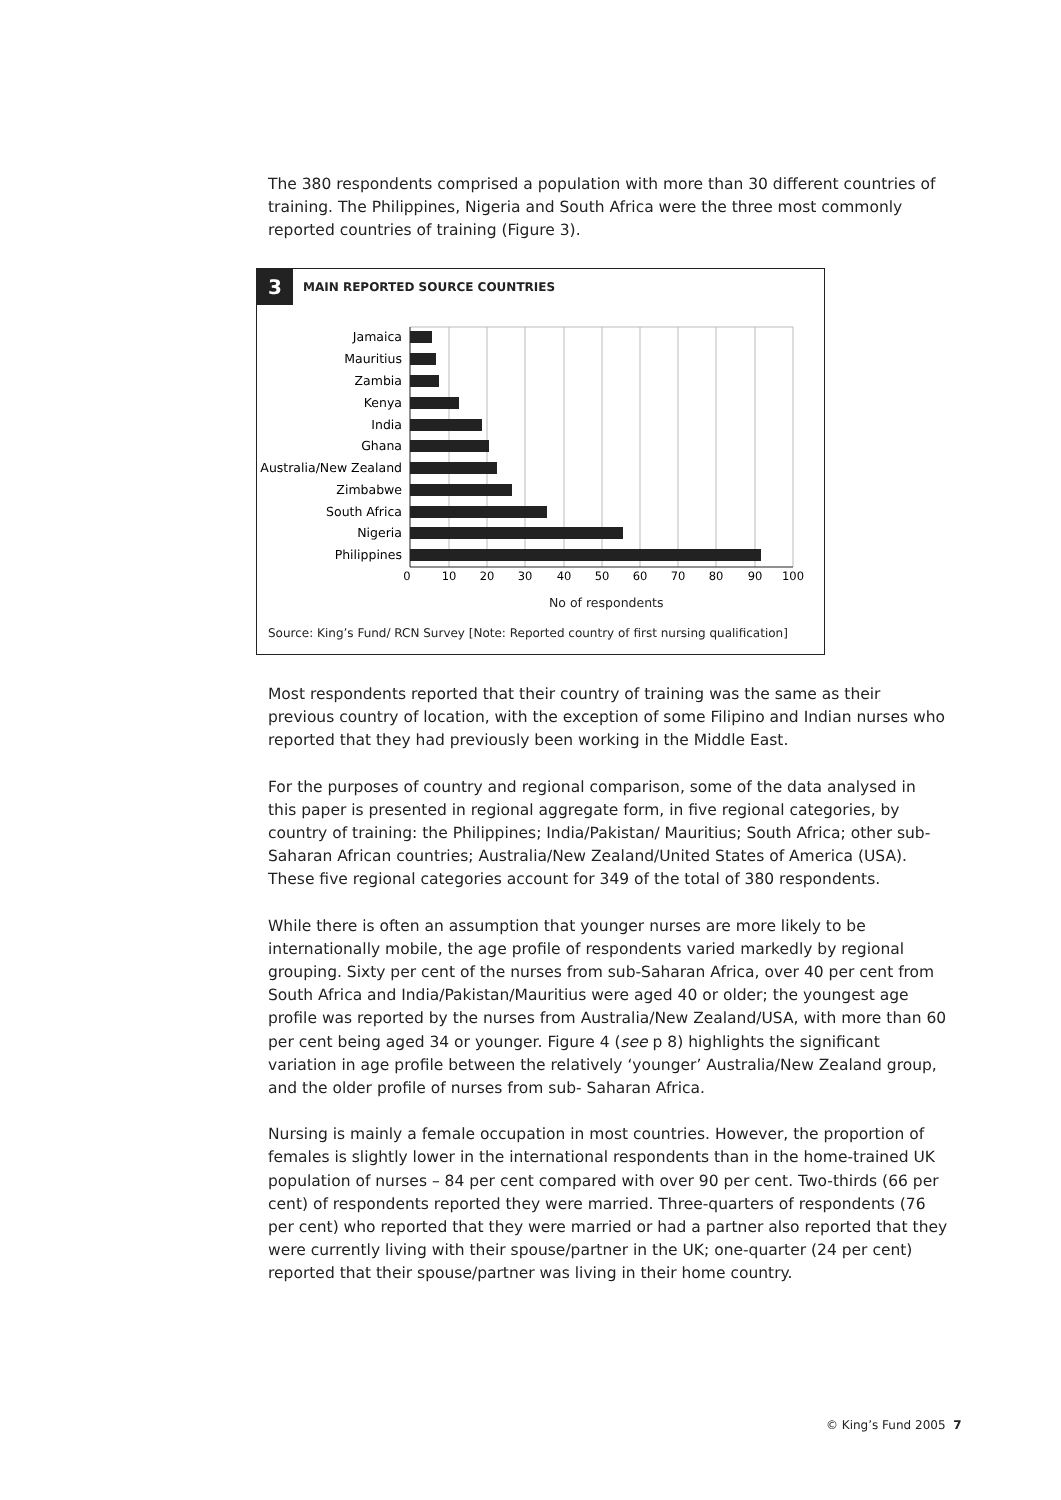The 380 respondents comprised a population with more than 30 different countries of training. The Philippines, Nigeria and South Africa were the three most commonly reported countries of training (Figure 3).
3
MAIN REPORTED SOURCE COUNTRIES
Jamaica
Mauritius
Zambia
Kenya
India
Ghana
Australia/New Zealand
Zimbabwe
South Africa
Nigeria
Philippines
0
10
20
30
40
50
60
70
80
90
100
No of respondents
Source: King’s Fund/ RCN Survey [Note: Reported country of first nursing qualification]
Most respondents reported that their country of training was the same as their previous country of location, with the exception of some Filipino and Indian nurses who reported that they had previously been working in the Middle East.
For the purposes of country and regional comparison, some of the data analysed in this paper is presented in regional aggregate form, in five regional categories, by country of training: the Philippines; India/Pakistan/ Mauritius; South Africa; other sub-Saharan African countries; Australia/New Zealand/United States of America (USA). These five regional categories account for 349 of the total of 380 respondents.
While there is often an assumption that younger nurses are more likely to be internationally mobile, the age profile of respondents varied markedly by regional grouping. Sixty per cent of the nurses from sub-Saharan Africa, over 40 per cent from South Africa and India/Pakistan/Mauritius were aged 40 or older; the youngest age profile was reported by the nurses from Australia/New Zealand/USA, with more than 60 per cent being aged 34 or younger. Figure 4 (see p 8) highlights the significant variation in age profile between the relatively ‘younger’ Australia/New Zealand group, and the older profile of nurses from sub- Saharan Africa.
Nursing is mainly a female occupation in most countries. However, the proportion of females is slightly lower in the international respondents than in the home-trained UK population of nurses – 84 per cent compared with over 90 per cent. Two-thirds (66 per cent) of respondents reported they were married. Three-quarters of respondents (76 per cent) who reported that they were married or had a partner also reported that they were currently living with their spouse/partner in the UK; one-quarter (24 per cent) reported that their spouse/partner was living in their home country.
© King’s Fund 2005 7